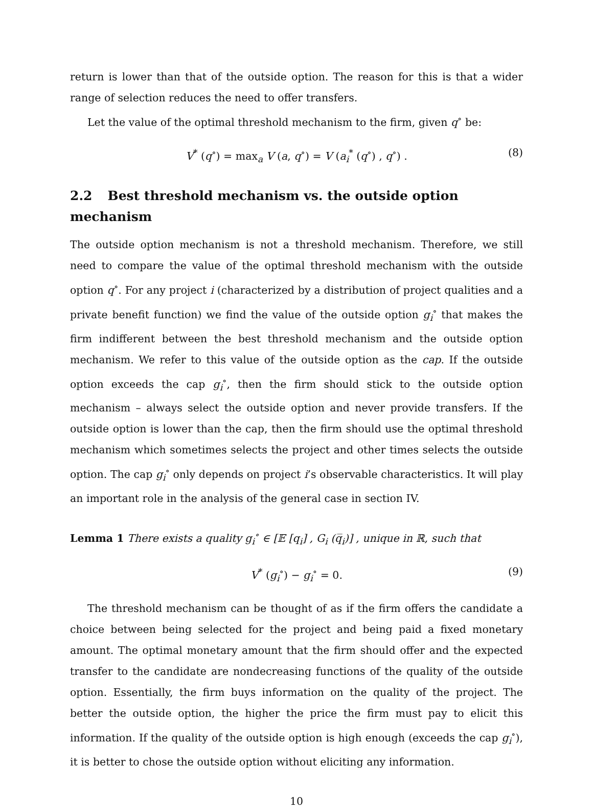return is lower than that of the outside option. The reason for this is that a wider range of selection reduces the need to offer transfers.
Let the value of the optimal threshold mechanism to the firm, given q<sup>∘</sup> be:
V<sup>*</sup> (q<sup>∘</sup>) = max<sub>a</sub> V (a, q<sup>∘</sup>) = V (a<sub>i</sub><sup>*</sup> (q<sup>∘</sup>) , q<sup>∘</sup>) . (8)
2.2 Best threshold mechanism vs. the outside option mechanism
The outside option mechanism is not a threshold mechanism. Therefore, we still need to compare the value of the optimal threshold mechanism with the outside option q<sup>∘</sup>. For any project i (characterized by a distribution of project qualities and a private benefit function) we find the value of the outside option g<sub>i</sub><sup>∘</sup> that makes the firm indifferent between the best threshold mechanism and the outside option mechanism. We refer to this value of the outside option as the cap. If the outside option exceeds the cap g<sub>i</sub><sup>∘</sup>, then the firm should stick to the outside option mechanism – always select the outside option and never provide transfers. If the outside option is lower than the cap, then the firm should use the optimal threshold mechanism which sometimes selects the project and other times selects the outside option. The cap g<sub>i</sub><sup>∘</sup> only depends on project i’s observable characteristics. It will play an important role in the analysis of the general case in section IV.
Lemma 1 There exists a quality g<sub>i</sub><sup>∘</sup> ∈ [𝔼 [q<sub>i</sub>] , G<sub>i</sub> (q̅<sub>i</sub>)] , unique in ℝ, such that
V<sup>*</sup> (g<sub>i</sub><sup>∘</sup>) − g<sub>i</sub><sup>∘</sup> = 0. (9)
The threshold mechanism can be thought of as if the firm offers the candidate a choice between being selected for the project and being paid a fixed monetary amount. The optimal monetary amount that the firm should offer and the expected transfer to the candidate are nondecreasing functions of the quality of the outside option. Essentially, the firm buys information on the quality of the project. The better the outside option, the higher the price the firm must pay to elicit this information. If the quality of the outside option is high enough (exceeds the cap g<sub>i</sub><sup>∘</sup>), it is better to chose the outside option without eliciting any information.
10